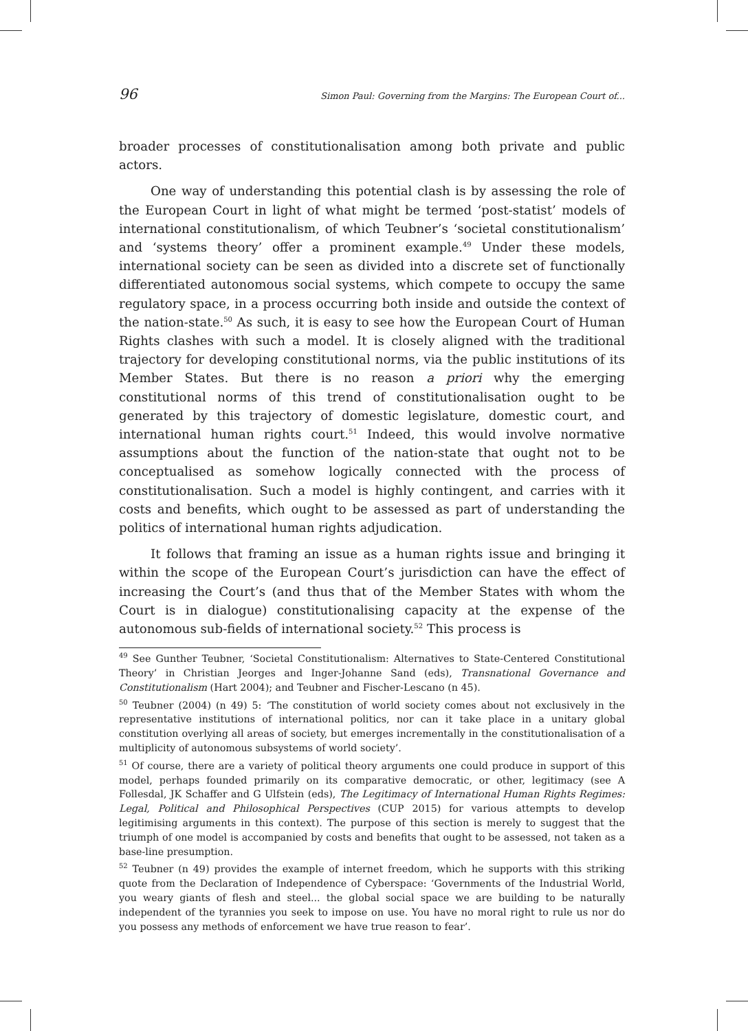96 Simon Paul: Governing from the Margins: The European Court of...
broader processes of constitutionalisation among both private and public actors.
One way of understanding this potential clash is by assessing the role of the European Court in light of what might be termed ‘post-statist’ models of international constitutionalism, of which Teubner’s ‘societal constitutionalism’ and ‘systems theory’ offer a prominent example.<sup>49</sup> Under these models, international society can be seen as divided into a discrete set of functionally differentiated autonomous social systems, which compete to occupy the same regulatory space, in a process occurring both inside and outside the context of the nation-state.<sup>50</sup> As such, it is easy to see how the European Court of Human Rights clashes with such a model. It is closely aligned with the traditional trajectory for developing constitutional norms, via the public institutions of its Member States. But there is no reason a priori why the emerging constitutional norms of this trend of constitutionalisation ought to be generated by this trajectory of domestic legislature, domestic court, and international human rights court.<sup>51</sup> Indeed, this would involve normative assumptions about the function of the nation-state that ought not to be conceptualised as somehow logically connected with the process of constitutionalisation. Such a model is highly contingent, and carries with it costs and benefits, which ought to be assessed as part of understanding the politics of international human rights adjudication.
It follows that framing an issue as a human rights issue and bringing it within the scope of the European Court’s jurisdiction can have the effect of increasing the Court’s (and thus that of the Member States with whom the Court is in dialogue) constitutionalising capacity at the expense of the autonomous sub-fields of international society.<sup>52</sup> This process is
<sup>49</sup> See Gunther Teubner, ‘Societal Constitutionalism: Alternatives to State-Centered Constitutional Theory’ in Christian Jeorges and Inger-Johanne Sand (eds), Transnational Governance and Constitutionalism (Hart 2004); and Teubner and Fischer-Lescano (n 45).
<sup>50</sup> Teubner (2004) (n 49) 5: ‘The constitution of world society comes about not exclusively in the representative institutions of international politics, nor can it take place in a unitary global constitution overlying all areas of society, but emerges incrementally in the constitutionalisation of a multiplicity of autonomous subsystems of world society’.
<sup>51</sup> Of course, there are a variety of political theory arguments one could produce in support of this model, perhaps founded primarily on its comparative democratic, or other, legitimacy (see A Follesdal, JK Schaffer and G Ulfstein (eds), The Legitimacy of International Human Rights Regimes: Legal, Political and Philosophical Perspectives (CUP 2015) for various attempts to develop legitimising arguments in this context). The purpose of this section is merely to suggest that the triumph of one model is accompanied by costs and benefits that ought to be assessed, not taken as a base-line presumption.
<sup>52</sup> Teubner (n 49) provides the example of internet freedom, which he supports with this striking quote from the Declaration of Independence of Cyberspace: ‘Governments of the Industrial World, you weary giants of flesh and steel... the global social space we are building to be naturally independent of the tyrannies you seek to impose on use. You have no moral right to rule us nor do you possess any methods of enforcement we have true reason to fear’.